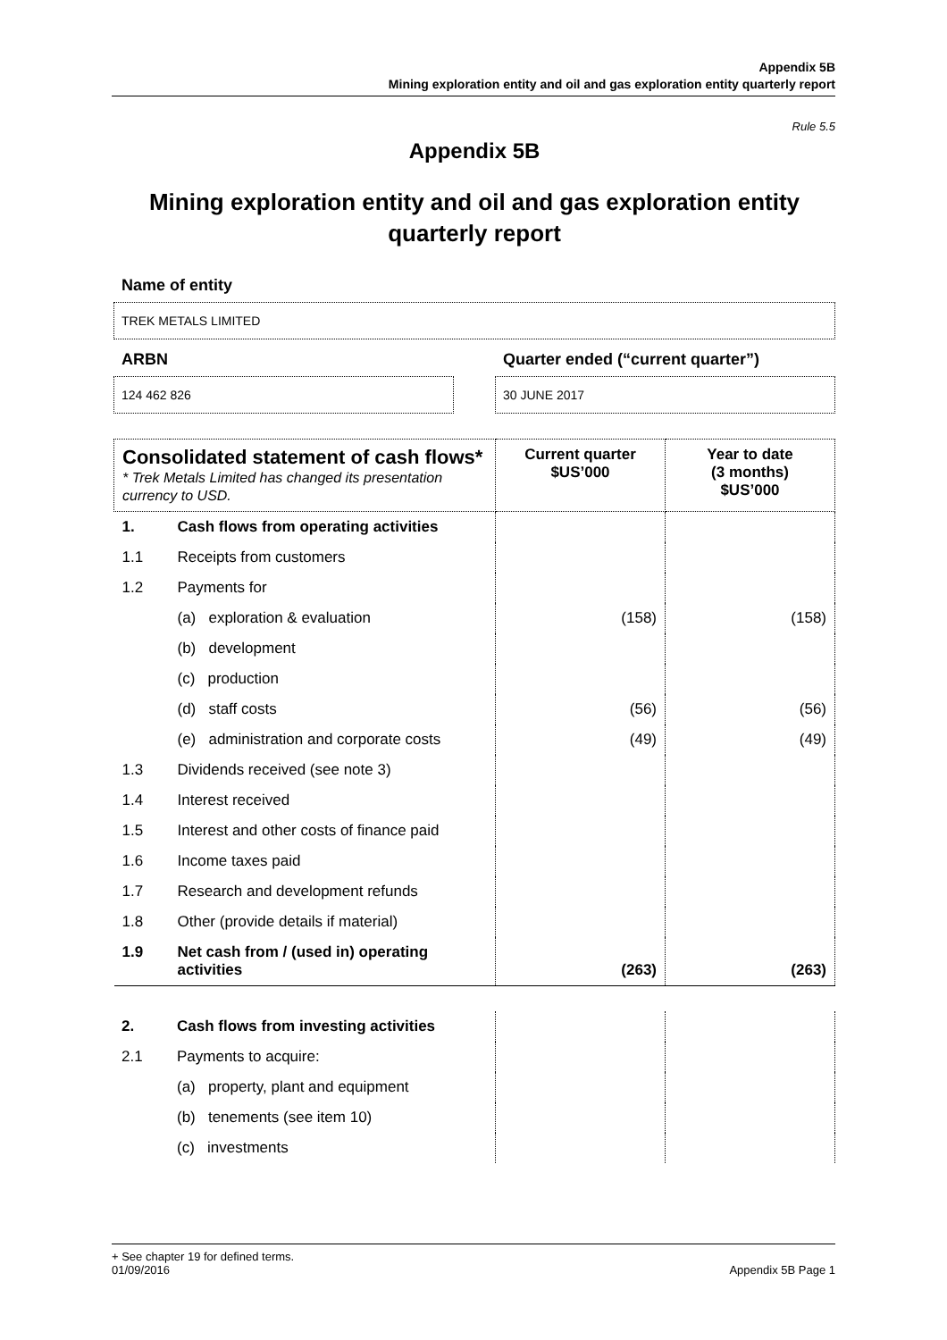Appendix 5B
Mining exploration entity and oil and gas exploration entity quarterly report
Rule 5.5
Appendix 5B
Mining exploration entity and oil and gas exploration entity
quarterly report
Name of entity
TREK METALS LIMITED
ARBN
124 462 826
Quarter ended (“current quarter”)
30 JUNE 2017
| Consolidated statement of cash flows* * Trek Metals Limited has changed its presentation currency to USD. | | Current quarter $US’000 | Year to date (3 months) $US’000 |
| 1. | Cash flows from operating activities | | |
| 1.1 | Receipts from customers | | |
| 1.2 | Payments for | | |
| | (a) exploration & evaluation | (158) | (158) |
| | (b) development | | |
| | (c) production | | |
| | (d) staff costs | (56) | (56) |
| | (e) administration and corporate costs | (49) | (49) |
| 1.3 | Dividends received (see note 3) | | |
| 1.4 | Interest received | | |
| 1.5 | Interest and other costs of finance paid | | |
| 1.6 | Income taxes paid | | |
| 1.7 | Research and development refunds | | |
| 1.8 | Other (provide details if material) | | |
| 1.9 | Net cash from / (used in) operating activities | (263) | (263) |
| 2. | Cash flows from investing activities | | |
| 2.1 | Payments to acquire: | | |
| | (a) property, plant and equipment | | |
| | (b) tenements (see item 10) | | |
| | (c) investments | | |
+ See chapter 19 for defined terms.
01/09/2016 Appendix 5B Page 1